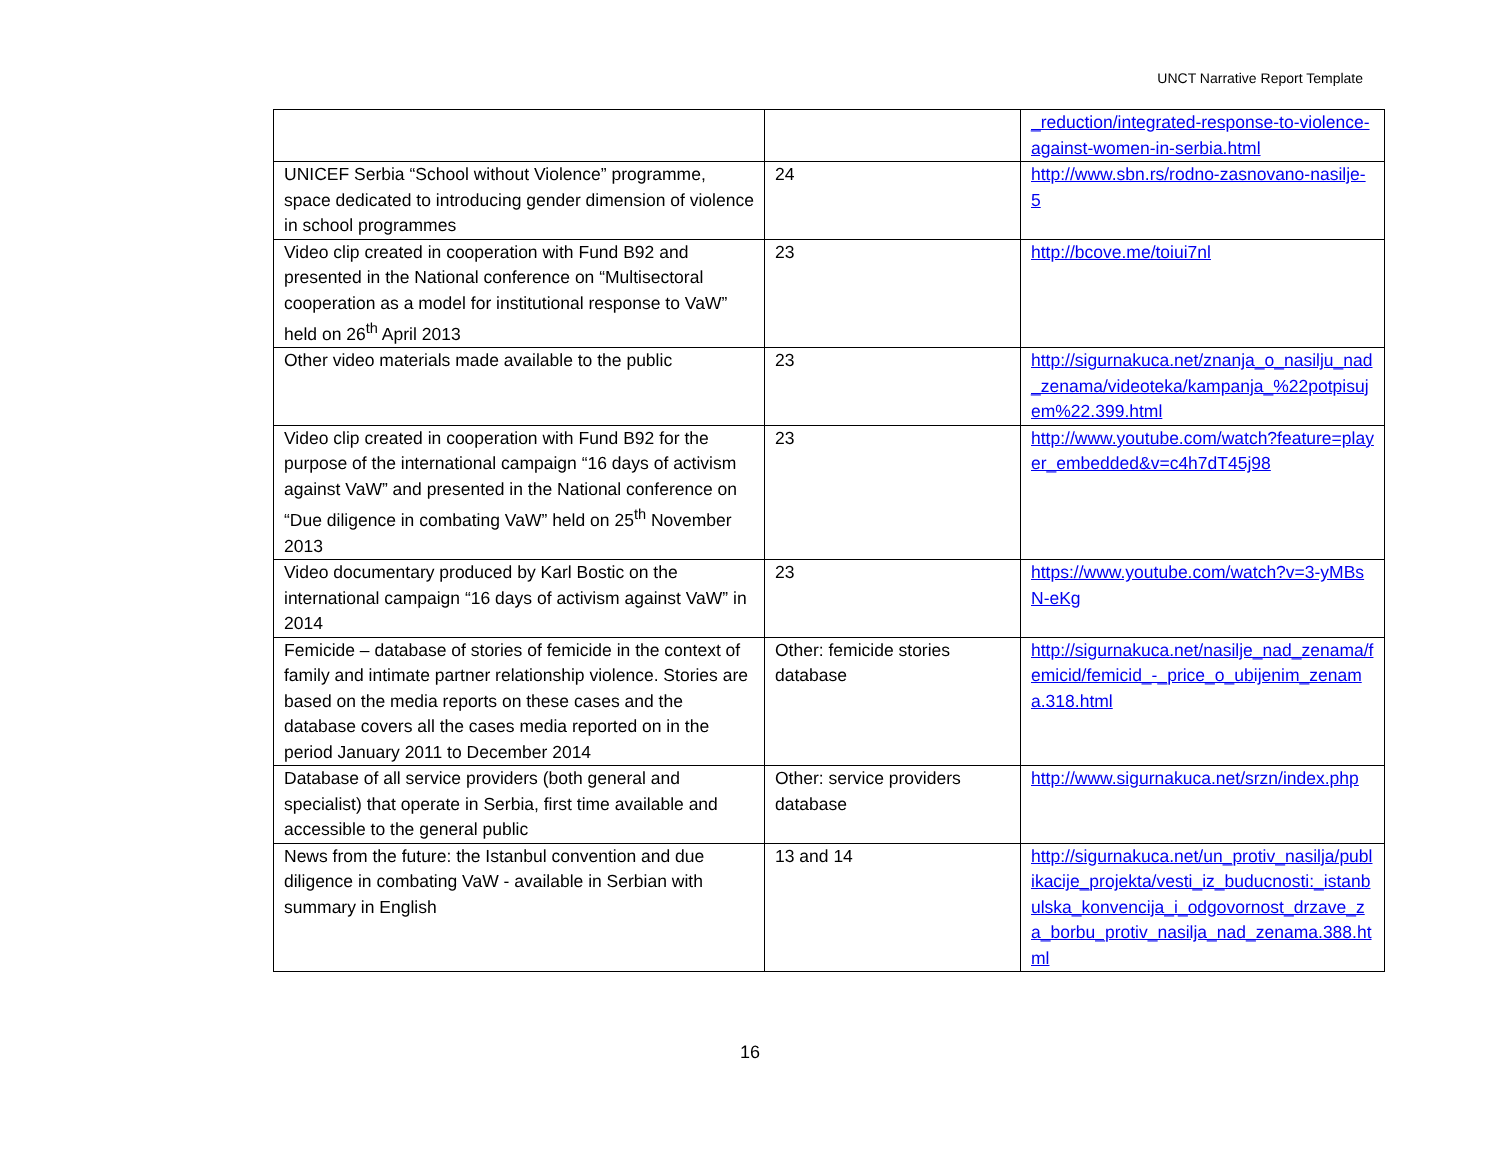UNCT Narrative Report Template
| | | _reduction/integrated-response-to-violence-against-women-in-serbia.html |
| UNICEF Serbia “School without Violence” programme, space dedicated to introducing gender dimension of violence in school programmes | 24 | http://www.sbn.rs/rodno-zasnovano-nasilje-5 |
| Video clip created in cooperation with Fund B92 and presented in the National conference on “Multisectoral cooperation as a model for institutional response to VaW” held on 26<sup>th</sup> April 2013 | 23 | http://bcove.me/toiui7nl |
| Other video materials made available to the public | 23 | http://sigurnakuca.net/znanja_o_nasilju_nad_zenama/videoteka/kampanja_%22potpisujem%22.399.html |
| Video clip created in cooperation with Fund B92 for the purpose of the international campaign “16 days of activism against VaW” and presented in the National conference on “Due diligence in combating VaW” held on 25<sup>th</sup> November 2013 | 23 | http://www.youtube.com/watch?feature=player_embedded&v=c4h7dT45j98 |
| Video documentary produced by Karl Bostic on the international campaign “16 days of activism against VaW” in 2014 | 23 | https://www.youtube.com/watch?v=3-yMBsN-eKg |
| Femicide – database of stories of femicide in the context of family and intimate partner relationship violence. Stories are based on the media reports on these cases and the database covers all the cases media reported on in the period January 2011 to December 2014 | Other: femicide stories database | http://sigurnakuca.net/nasilje_nad_zenama/femicid/femicid_-_price_o_ubijenim_zenama.318.html |
| Database of all service providers (both general and specialist) that operate in Serbia, first time available and accessible to the general public | Other: service providers database | http://www.sigurnakuca.net/srzn/index.php |
| News from the future: the Istanbul convention and due diligence in combating VaW - available in Serbian with summary in English | 13 and 14 | http://sigurnakuca.net/un_protiv_nasilja/publikacije_projekta/vesti_iz_buducnosti:_istanbulska_konvencija_i_odgovornost_drzave_za_borbu_protiv_nasilja_nad_zenama.388.html |
16